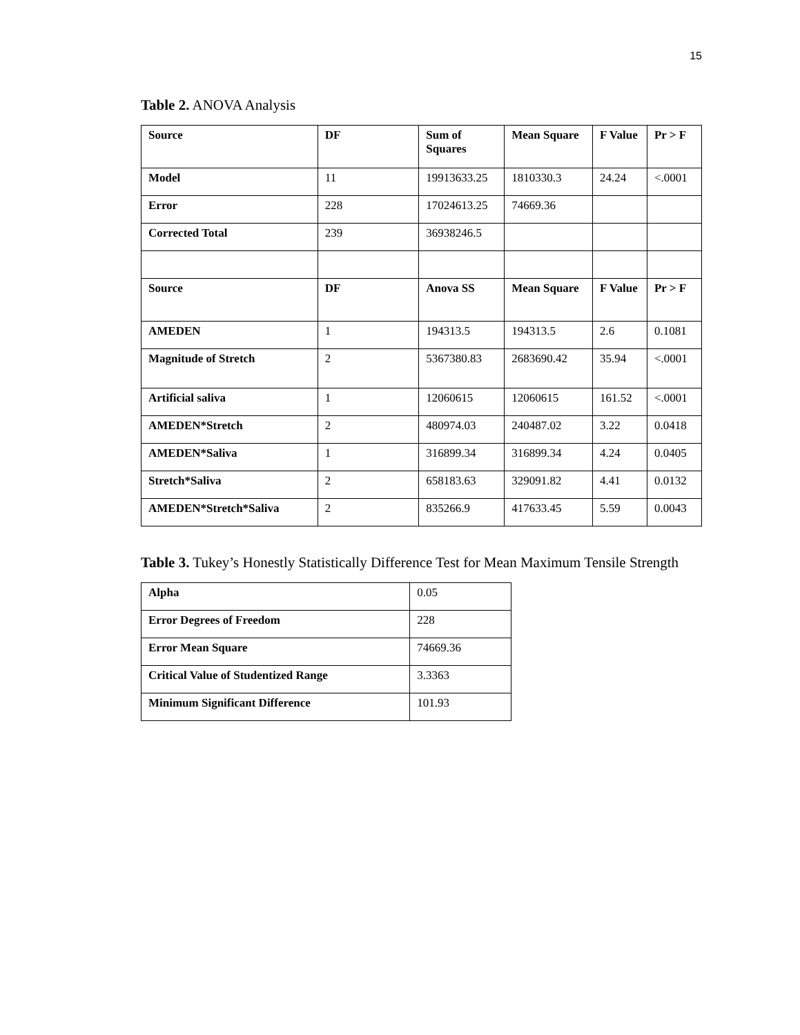15
Table 2. ANOVA Analysis
| Source | DF | Sum of Squares | Mean Square | F Value | Pr > F |
| --- | --- | --- | --- | --- | --- |
| Model | 11 | 19913633.25 | 1810330.3 | 24.24 | <.0001 |
| Error | 228 | 17024613.25 | 74669.36 | | |
| Corrected Total | 239 | 36938246.5 | | | |
| Source | DF | Anova SS | Mean Square | F Value | Pr > F |
| AMEDEN | 1 | 194313.5 | 194313.5 | 2.6 | 0.1081 |
| Magnitude of Stretch | 2 | 5367380.83 | 2683690.42 | 35.94 | <.0001 |
| Artificial saliva | 1 | 12060615 | 12060615 | 161.52 | <.0001 |
| AMEDEN*Stretch | 2 | 480974.03 | 240487.02 | 3.22 | 0.0418 |
| AMEDEN*Saliva | 1 | 316899.34 | 316899.34 | 4.24 | 0.0405 |
| Stretch*Saliva | 2 | 658183.63 | 329091.82 | 4.41 | 0.0132 |
| AMEDEN*Stretch*Saliva | 2 | 835266.9 | 417633.45 | 5.59 | 0.0043 |
Table 3. Tukey’s Honestly Statistically Difference Test for Mean Maximum Tensile Strength
| Alpha | 0.05 |
| Error Degrees of Freedom | 228 |
| Error Mean Square | 74669.36 |
| Critical Value of Studentized Range | 3.3363 |
| Minimum Significant Difference | 101.93 |